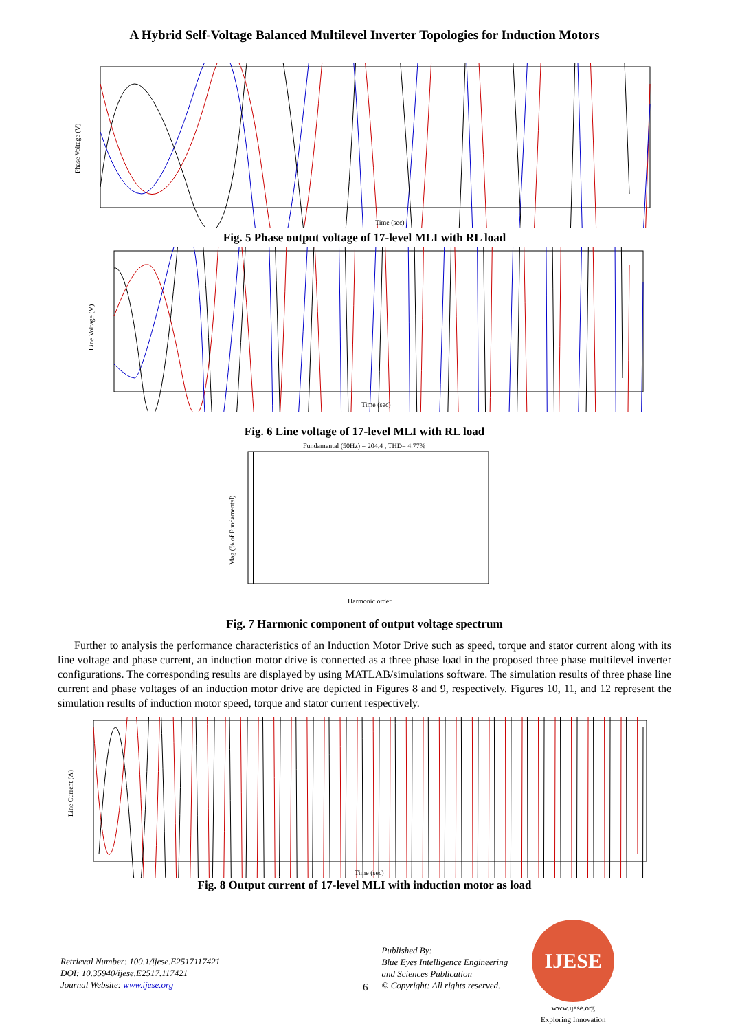A Hybrid Self-Voltage Balanced Multilevel Inverter Topologies for Induction Motors
Phase Voltage (V)
Time (sec)
Fig. 5 Phase output voltage of 17-level MLI with RL load
Line Voltage (V)
Time (sec)
Fig. 6 Line voltage of 17-level MLI with RL load
Fundamental (50Hz) = 204.4 , THD= 4.77%
Mag (% of Fundamental)
Harmonic order
Fig. 7 Harmonic component of output voltage spectrum
Further to analysis the performance characteristics of an Induction Motor Drive such as speed, torque and stator current along with its line voltage and phase current, an induction motor drive is connected as a three phase load in the proposed three phase multilevel inverter configurations. The corresponding results are displayed by using MATLAB/simulations software. The simulation results of three phase line current and phase voltages of an induction motor drive are depicted in Figures 8 and 9, respectively. Figures 10, 11, and 12 represent the simulation results of induction motor speed, torque and stator current respectively.
Line Current (A)
Time (sec)
Fig. 8 Output current of 17-level MLI with induction motor as load
Retrieval Number: 100.1/ijese.E2517117421
DOI: 10.35940/ijese.E2517.117421
Journal Website: www.ijese.org
6
Published By:
Blue Eyes Intelligence Engineering
and Sciences Publication
© Copyright: All rights reserved.
IJESE
www.ijese.org
Exploring Innovation